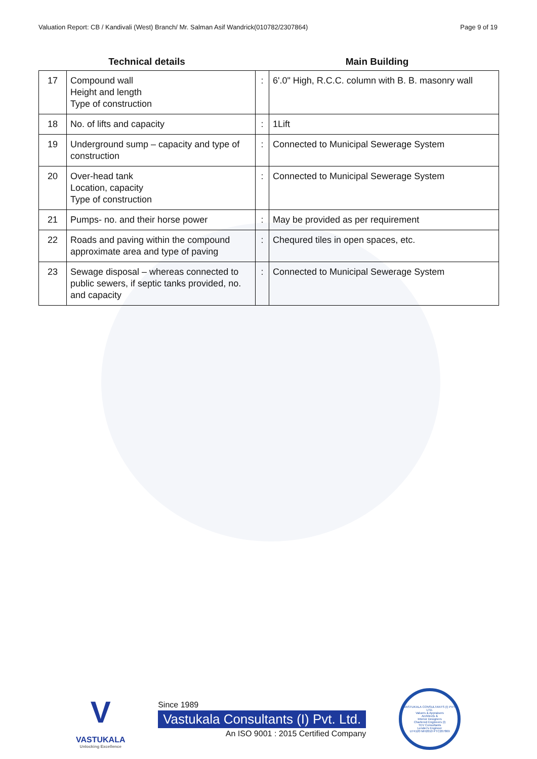Valuation Report: CB / Kandivali (West) Branch/ Mr. Salman Asif Wandrick(010782/2307864) Page 9 of 19
Technical details Main Building
| 17 | Compound wall Height and length Type of construction | : | 6'.0" High, R.C.C. column with B. B. masonry wall |
| 18 | No. of lifts and capacity | : | 1Lift |
| 19 | Underground sump – capacity and type of construction | : | Connected to Municipal Sewerage System |
| 20 | Over-head tank Location, capacity Type of construction | : | Connected to Municipal Sewerage System |
| 21 | Pumps- no. and their horse power | : | May be provided as per requirement |
| 22 | Roads and paving within the compound approximate area and type of paving | : | Chequred tiles in open spaces, etc. |
| 23 | Sewage disposal – whereas connected to public sewers, if septic tanks provided, no. and capacity | : | Connected to Municipal Sewerage System |
V
VASTUKALA
Unlocking Excellence
Since 1989
Vastukala Consultants (I) Pvt. Ltd.
An ISO 9001 : 2015 Certified Company
VASTUKALA CONSULTANTS (I) PVT. LTD.
Valuers & Appraisers
Architects &
Interior Designers
Chartered Engineers (I)
TEV Consultants
Lender's Engineer
U74120 MH2010 PTC207869